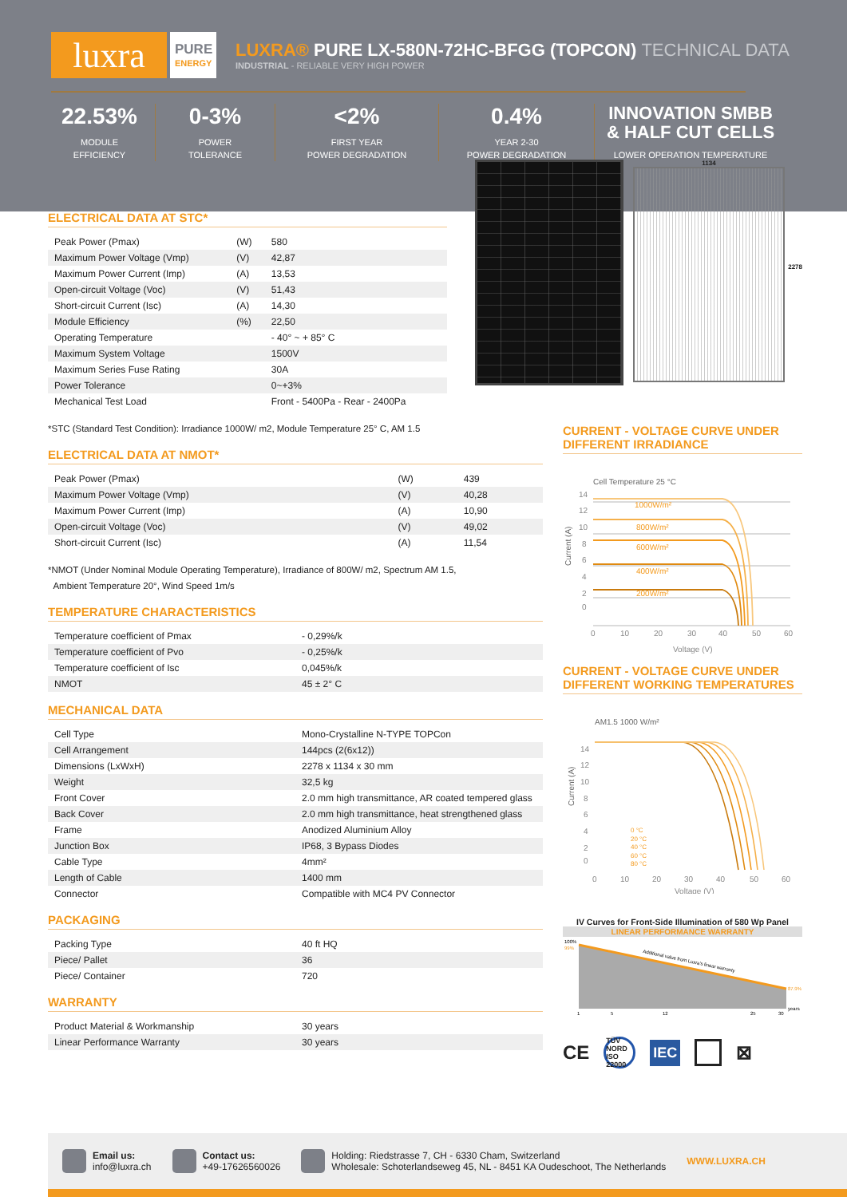luxra
PURE
ENERGY
LUXRA® PURE LX-580N-72HC-BFGG (TOPCON) TECHNICAL DATA
INDUSTRIAL - RELIABLE VERY HIGH POWER
22.53%
MODULE
EFFICIENCY
0-3%
POWER
TOLERANCE
<2%
FIRST YEAR
POWER DEGRADATION
0.4%
YEAR 2-30
POWER DEGRADATION
INNOVATION SMBB
& HALF CUT CELLS
LOWER OPERATION TEMPERATURE
ELECTRICAL DATA AT STC*
| Peak Power (Pmax) | (W) | 580 |
| Maximum Power Voltage (Vmp) | (V) | 42,87 |
| Maximum Power Current (Imp) | (A) | 13,53 |
| Open-circuit Voltage (Voc) | (V) | 51,43 |
| Short-circuit Current (Isc) | (A) | 14,30 |
| Module Efficiency | (%) | 22,50 |
| Operating Temperature | | - 40° ~ + 85° C |
| Maximum System Voltage | | 1500V |
| Maximum Series Fuse Rating | | 30A |
| Power Tolerance | | 0~+3% |
| Mechanical Test Load | | Front - 5400Pa - Rear - 2400Pa |
*STC (Standard Test Condition): Irradiance 1000W/ m2, Module Temperature 25° C, AM 1.5
ELECTRICAL DATA AT NMOT*
| Peak Power (Pmax) | (W) | 439 |
| Maximum Power Voltage (Vmp) | (V) | 40,28 |
| Maximum Power Current (Imp) | (A) | 10,90 |
| Open-circuit Voltage (Voc) | (V) | 49,02 |
| Short-circuit Current (Isc) | (A) | 11,54 |
*NMOT (Under Nominal Module Operating Temperature), Irradiance of 800W/ m2, Spectrum AM 1.5,
Ambient Temperature 20°, Wind Speed 1m/s
TEMPERATURE CHARACTERISTICS
| Temperature coefficient of Pmax | - 0,29%/k |
| Temperature coefficient of Pvo | - 0,25%/k |
| Temperature coefficient of Isc | 0,045%/k |
| NMOT | 45 ± 2° C |
MECHANICAL DATA
| Cell Type | Mono-Crystalline N-TYPE TOPCon |
| Cell Arrangement | 144pcs (2(6x12)) |
| Dimensions (LxWxH) | 2278 x 1134 x 30 mm |
| Weight | 32,5 kg |
| Front Cover | 2.0 mm high transmittance, AR coated tempered glass |
| Back Cover | 2.0 mm high transmittance, heat strengthened glass |
| Frame | Anodized Aluminium Alloy |
| Junction Box | IP68, 3 Bypass Diodes |
| Cable Type | 4mm² |
| Length of Cable | 1400 mm |
| Connector | Compatible with MC4 PV Connector |
PACKAGING
| Packing Type | 40 ft HQ |
| Piece/ Pallet | 36 |
| Piece/ Container | 720 |
WARRANTY
| Product Material & Workmanship | 30 years |
| Linear Performance Warranty | 30 years |
1134
2278
CURRENT - VOLTAGE CURVE UNDER DIFFERENT IRRADIANCE
Cell Temperature 25 °C
Current (A)
1000W/m²
800W/m²
600W/m²
400W/m²
200W/m²
14
12
10
8
6
4
2
0
0
10
20
30
40
50
60
Voltage (V)
CURRENT - VOLTAGE CURVE UNDER DIFFERENT WORKING TEMPERATURES
AM1.5 1000 W/m²
Current (A)
0 °C
20 °C
40 °C
60 °C
80 °C
14
12
10
8
6
4
2
0
0
10
20
30
40
50
60
Voltage (V)
IV Curves for Front-Side Illumination of 580 Wp Panel
LINEAR PERFORMANCE WARRANTY
100%
99%
87.9%
years
Additional value from Luxra's linear warranty
1
5
12
25
30
CE TÜV NORD ISO 22000 IEC ⊠
Email us:
info@luxra.ch
Contact us:
+49-17626560026
Holding: Riedstrasse 7, CH - 6330 Cham, Switzerland
Wholesale: Schoterlandseweg 45, NL - 8451 KA Oudeschoot, The Netherlands
WWW.LUXRA.CH